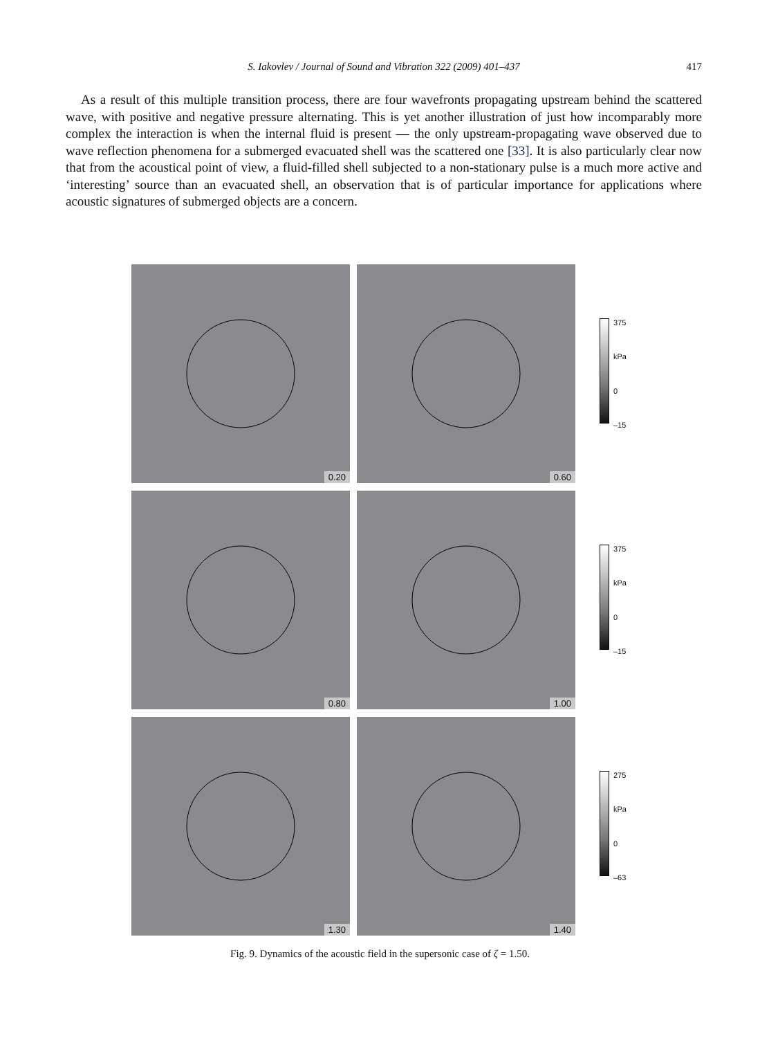S. Iakovlev / Journal of Sound and Vibration 322 (2009) 401–437
417
As a result of this multiple transition process, there are four wavefronts propagating upstream behind the scattered wave, with positive and negative pressure alternating. This is yet another illustration of just how incomparably more complex the interaction is when the internal fluid is present — the only upstream-propagating wave observed due to wave reflection phenomena for a submerged evacuated shell was the scattered one [33]. It is also particularly clear now that from the acoustical point of view, a fluid-filled shell subjected to a non-stationary pulse is a much more active and ‘interesting’ source than an evacuated shell, an observation that is of particular importance for applications where acoustic signatures of submerged objects are a concern.
0.20
0.60
375
kPa
0
–15
0.80
1.00
375
kPa
0
–15
1.30
1.40
275
kPa
0
–63
Fig. 9. Dynamics of the acoustic field in the supersonic case of ζ = 1.50.